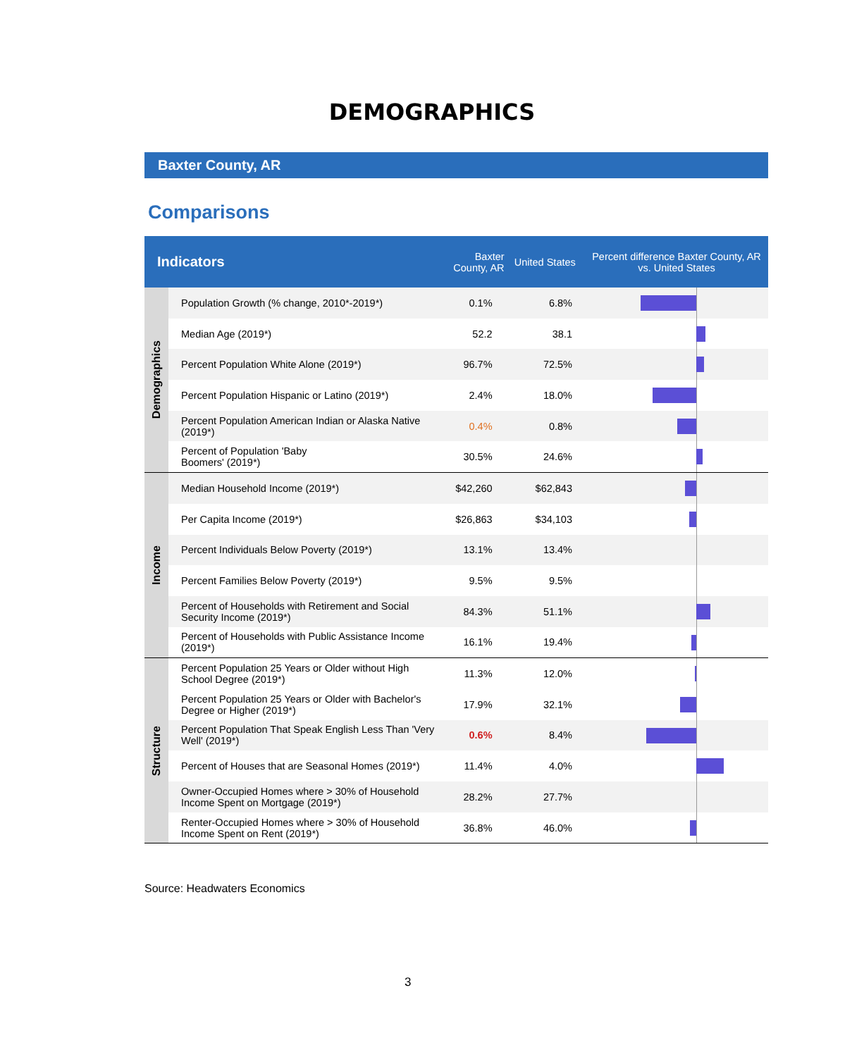DEMOGRAPHICS
Baxter County, AR
Comparisons
| Indicators | | Baxter County, AR | United States | Percent difference Baxter County, AR vs. United States |
| --- | --- | --- | --- | --- |
| Demographics | Population Growth (% change, 2010*-2019*) | 0.1% | 6.8% | |
| | Median Age (2019*) | 52.2 | 38.1 | |
| | Percent Population White Alone (2019*) | 96.7% | 72.5% | |
| | Percent Population Hispanic or Latino (2019*) | 2.4% | 18.0% | |
| | Percent Population American Indian or Alaska Native (2019*) | 0.4% | 0.8% | |
| | Percent of Population 'Baby Boomers' (2019*) | 30.5% | 24.6% | |
| Income | Median Household Income (2019*) | $42,260 | $62,843 | |
| | Per Capita Income (2019*) | $26,863 | $34,103 | |
| | Percent Individuals Below Poverty (2019*) | 13.1% | 13.4% | |
| | Percent Families Below Poverty (2019*) | 9.5% | 9.5% | |
| | Percent of Households with Retirement and Social Security Income (2019*) | 84.3% | 51.1% | |
| | Percent of Households with Public Assistance Income (2019*) | 16.1% | 19.4% | |
| Structure | Percent Population 25 Years or Older without High School Degree (2019*) | 11.3% | 12.0% | |
| | Percent Population 25 Years or Older with Bachelor's Degree or Higher (2019*) | 17.9% | 32.1% | |
| | Percent Population That Speak English Less Than 'Very Well' (2019*) | 0.6% | 8.4% | |
| | Percent of Houses that are Seasonal Homes (2019*) | 11.4% | 4.0% | |
| | Owner-Occupied Homes where > 30% of Household Income Spent on Mortgage (2019*) | 28.2% | 27.7% | |
| | Renter-Occupied Homes where > 30% of Household Income Spent on Rent (2019*) | 36.8% | 46.0% | |
Source: Headwaters Economics
3